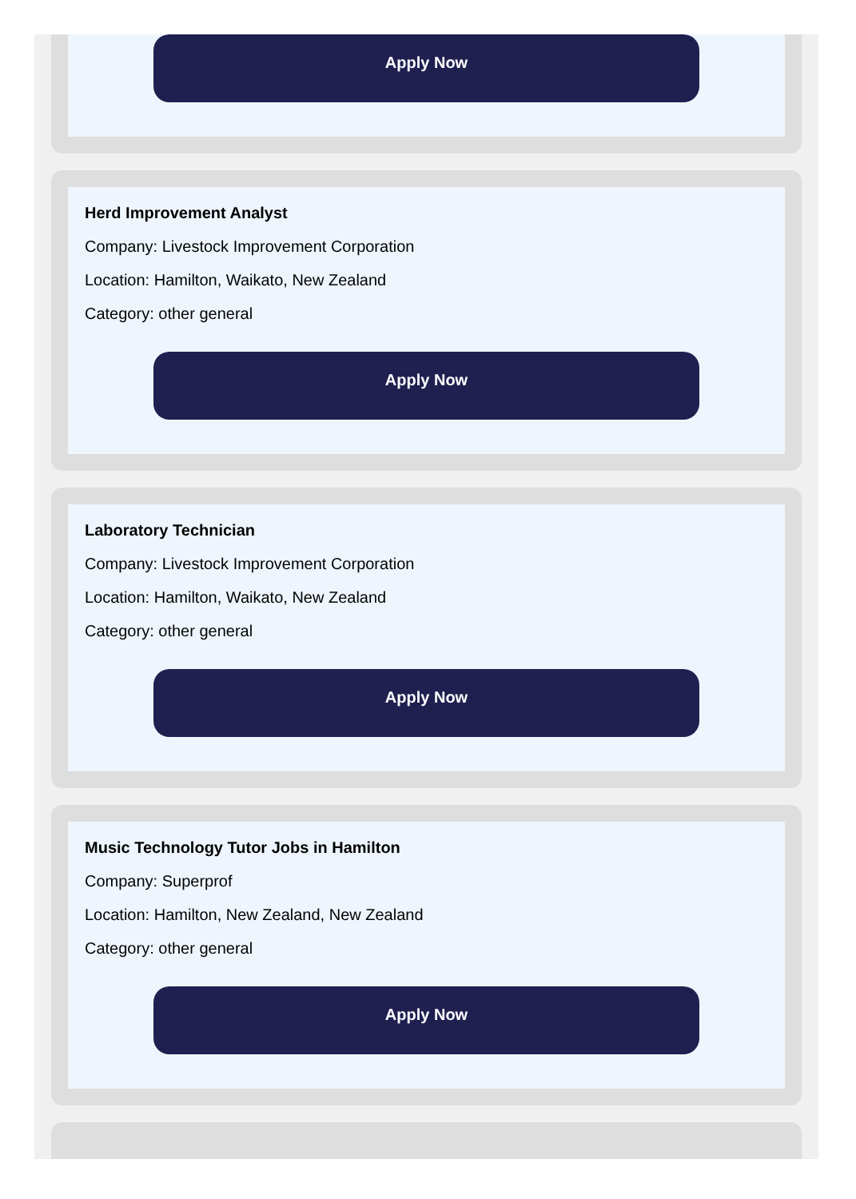Apply Now
Herd Improvement Analyst
Company: Livestock Improvement Corporation
Location: Hamilton, Waikato, New Zealand
Category: other general
Apply Now
Laboratory Technician
Company: Livestock Improvement Corporation
Location: Hamilton, Waikato, New Zealand
Category: other general
Apply Now
Music Technology Tutor Jobs in Hamilton
Company: Superprof
Location: Hamilton, New Zealand, New Zealand
Category: other general
Apply Now